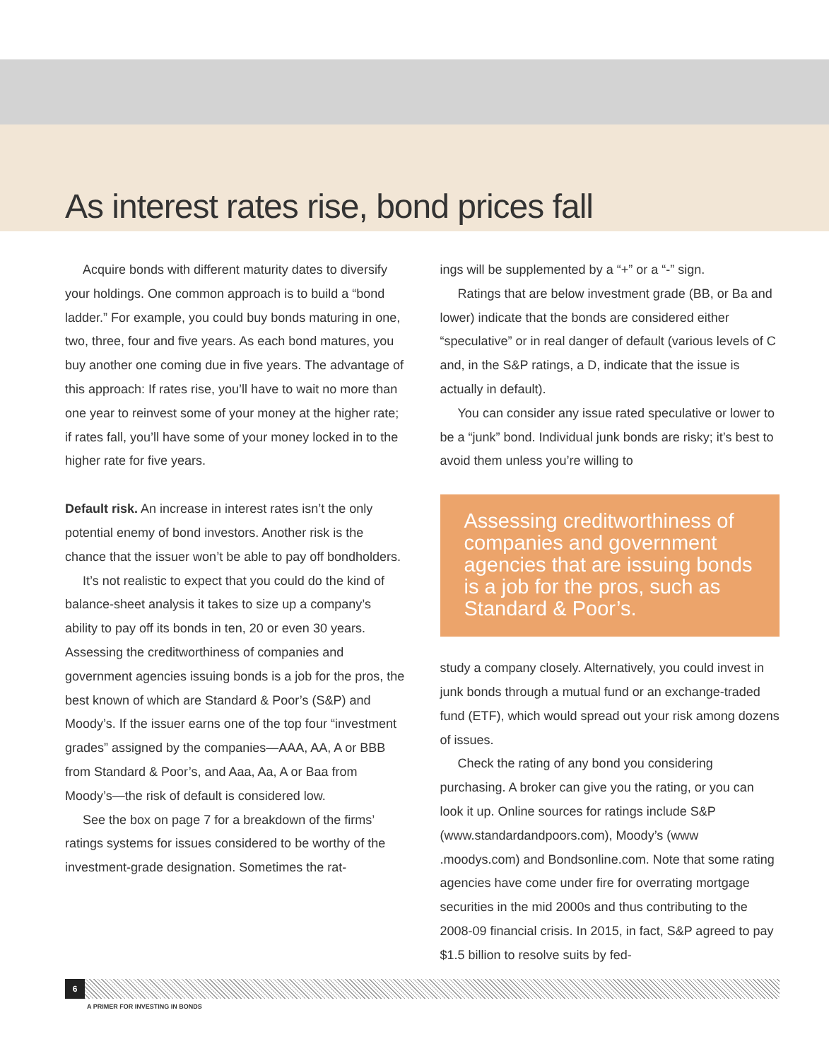As interest rates rise, bond prices fall
Acquire bonds with different maturity dates to diversify your holdings. One common approach is to build a “bond ladder.” For example, you could buy bonds maturing in one, two, three, four and five years. As each bond matures, you buy another one coming due in five years. The advantage of this approach: If rates rise, you’ll have to wait no more than one year to reinvest some of your money at the higher rate; if rates fall, you’ll have some of your money locked in to the higher rate for five years.
Default risk. An increase in interest rates isn’t the only potential enemy of bond investors. Another risk is the chance that the issuer won’t be able to pay off bondholders.
It’s not realistic to expect that you could do the kind of balance-sheet analysis it takes to size up a company’s ability to pay off its bonds in ten, 20 or even 30 years. Assessing the creditworthiness of companies and government agencies issuing bonds is a job for the pros, the best known of which are Standard & Poor’s (S&P) and Moody’s. If the issuer earns one of the top four “investment grades” assigned by the companies—AAA, AA, A or BBB from Standard & Poor’s, and Aaa, Aa, A or Baa from Moody’s—the risk of default is considered low.
See the box on page 7 for a breakdown of the firms’ ratings systems for issues considered to be worthy of the investment-grade designation. Sometimes the rat-
ings will be supplemented by a “+” or a “-” sign.
Ratings that are below investment grade (BB, or Ba and lower) indicate that the bonds are considered either “speculative” or in real danger of default (various levels of C and, in the S&P ratings, a D, indicate that the issue is actually in default).
You can consider any issue rated speculative or lower to be a “junk” bond. Individual junk bonds are risky; it’s best to avoid them unless you’re willing to
Assessing creditworthiness of companies and government agencies that are issuing bonds is a job for the pros, such as Standard & Poor’s.
study a company closely. Alternatively, you could invest in junk bonds through a mutual fund or an exchange-traded fund (ETF), which would spread out your risk among dozens of issues.
Check the rating of any bond you considering purchasing. A broker can give you the rating, or you can look it up. Online sources for ratings include S&P (www.standardandpoors.com), Moody’s (www .moodys.com) and Bondsonline.com. Note that some rating agencies have come under fire for overrating mortgage securities in the mid 2000s and thus contributing to the 2008-09 financial crisis. In 2015, in fact, S&P agreed to pay $1.5 billion to resolve suits by fed-
6
A PRIMER FOR INVESTING IN BONDS